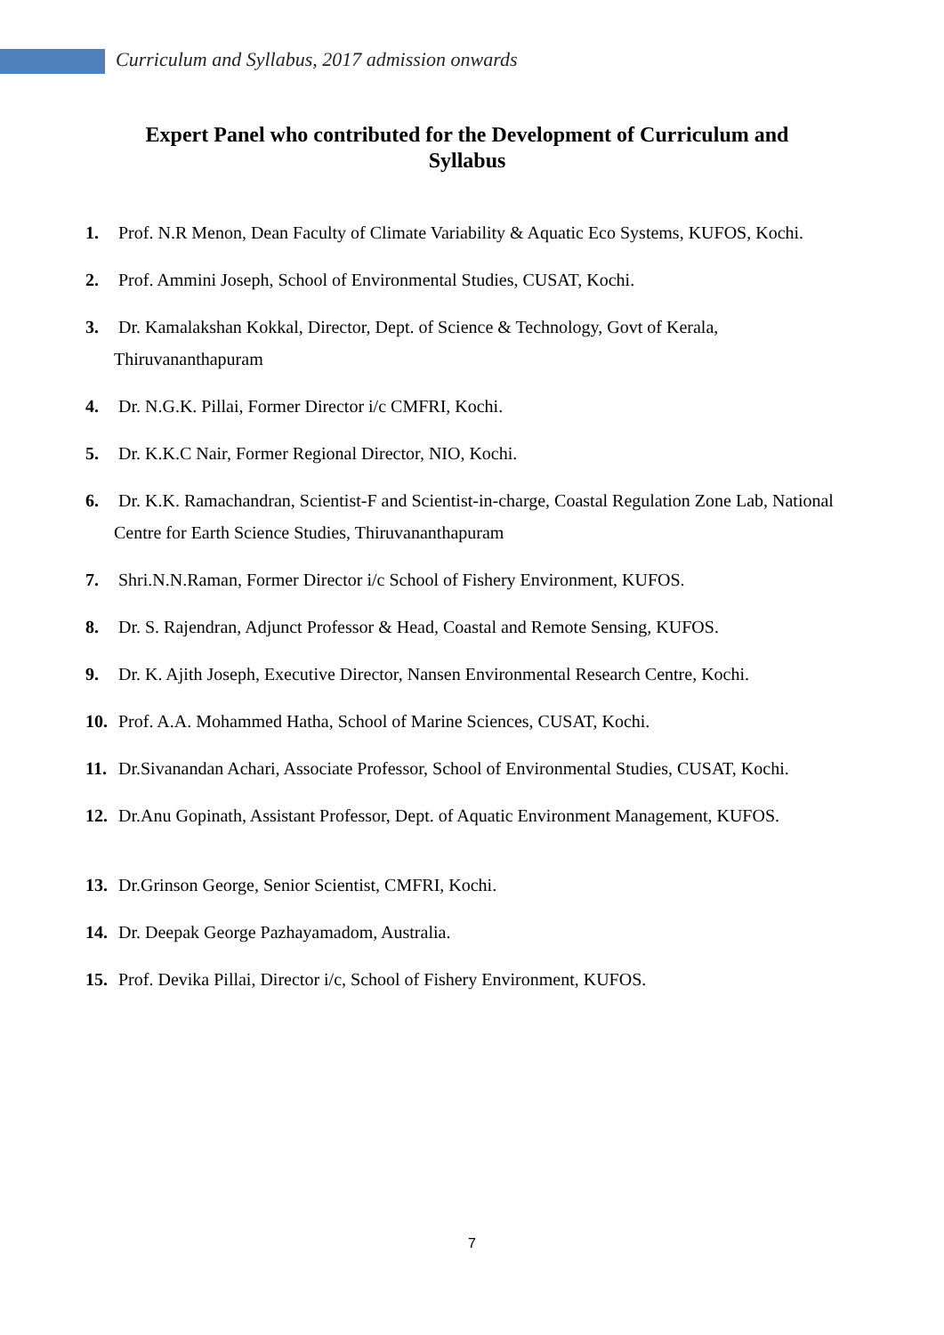Curriculum and Syllabus, 2017 admission onwards
Expert Panel who contributed for the Development of Curriculum and Syllabus
1. Prof. N.R Menon, Dean Faculty of Climate Variability & Aquatic Eco Systems, KUFOS, Kochi.
2. Prof. Ammini Joseph, School of Environmental Studies, CUSAT, Kochi.
3. Dr. Kamalakshan Kokkal, Director, Dept. of Science & Technology, Govt of Kerala, Thiruvananthapuram
4. Dr. N.G.K. Pillai, Former Director i/c CMFRI, Kochi.
5. Dr. K.K.C Nair, Former Regional Director, NIO, Kochi.
6. Dr. K.K. Ramachandran, Scientist-F and Scientist-in-charge, Coastal Regulation Zone Lab, National Centre for Earth Science Studies, Thiruvananthapuram
7. Shri.N.N.Raman, Former Director i/c School of Fishery Environment, KUFOS.
8. Dr. S. Rajendran, Adjunct Professor & Head, Coastal and Remote Sensing, KUFOS.
9. Dr. K. Ajith Joseph, Executive Director, Nansen Environmental Research Centre, Kochi.
10. Prof. A.A. Mohammed Hatha, School of Marine Sciences, CUSAT, Kochi.
11. Dr.Sivanandan Achari, Associate Professor, School of Environmental Studies, CUSAT, Kochi.
12. Dr.Anu Gopinath, Assistant Professor, Dept. of Aquatic Environment Management, KUFOS.
13. Dr.Grinson George, Senior Scientist, CMFRI, Kochi.
14. Dr. Deepak George Pazhayamadom, Australia.
15. Prof. Devika Pillai, Director i/c, School of Fishery Environment, KUFOS.
7